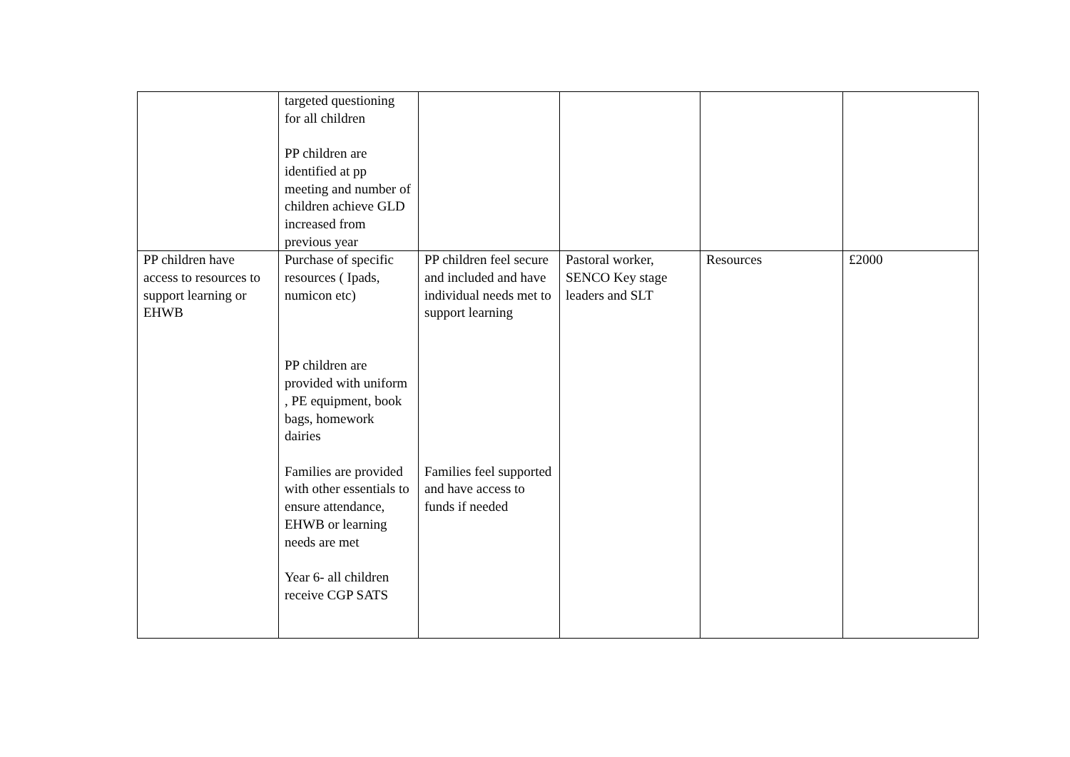| | targeted questioning for all children PP children are identified at pp meeting and number of children achieve GLD increased from previous year | | | | |
| PP children have access to resources to support learning or EHWB | Purchase of specific resources ( Ipads, numicon etc) PP children are provided with uniform , PE equipment, book bags, homework dairies Families are provided with other essentials to ensure attendance, EHWB or learning needs are met Year 6- all children receive CGP SATS | PP children feel secure and included and have individual needs met to support learning Families feel supported and have access to funds if needed | Pastoral worker, SENCO Key stage leaders and SLT | Resources | £2000 |